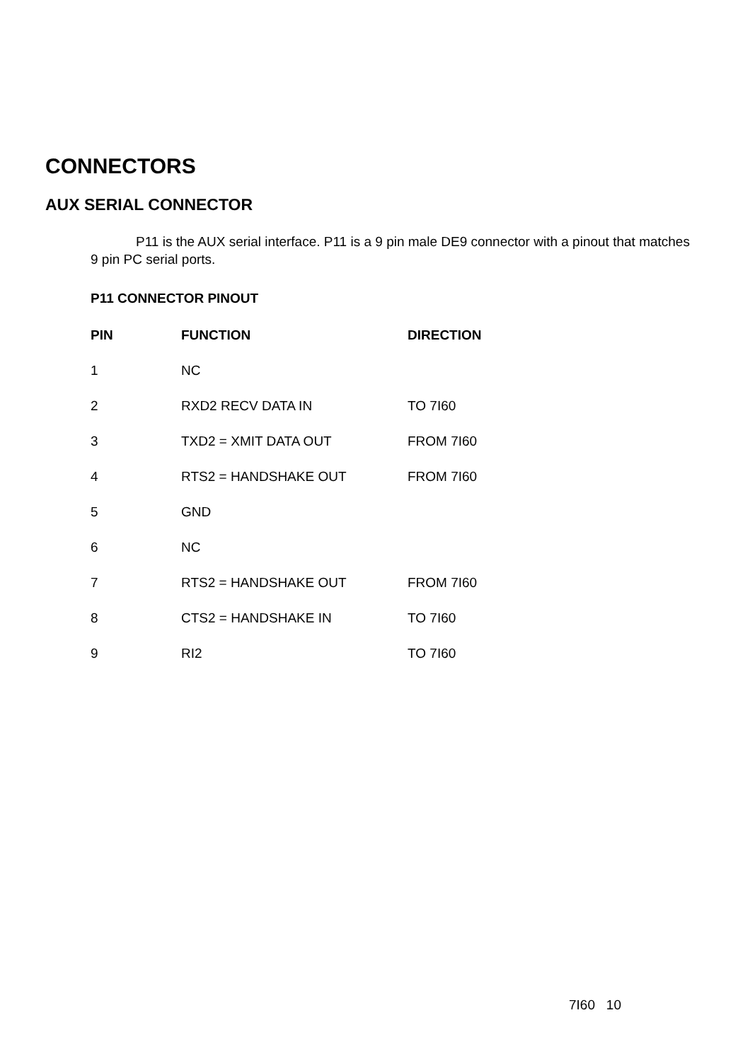CONNECTORS
AUX SERIAL CONNECTOR
P11 is the AUX serial interface. P11 is a 9 pin male DE9 connector with a pinout that matches 9 pin PC serial ports.
P11 CONNECTOR PINOUT
| PIN | FUNCTION | DIRECTION |
| --- | --- | --- |
| 1 | NC | |
| 2 | RXD2 RECV DATA IN | TO 7I60 |
| 3 | TXD2 = XMIT DATA OUT | FROM 7I60 |
| 4 | RTS2 = HANDSHAKE OUT | FROM 7I60 |
| 5 | GND | |
| 6 | NC | |
| 7 | RTS2 = HANDSHAKE OUT | FROM 7I60 |
| 8 | CTS2 = HANDSHAKE IN | TO 7I60 |
| 9 | RI2 | TO 7I60 |
7I60 10